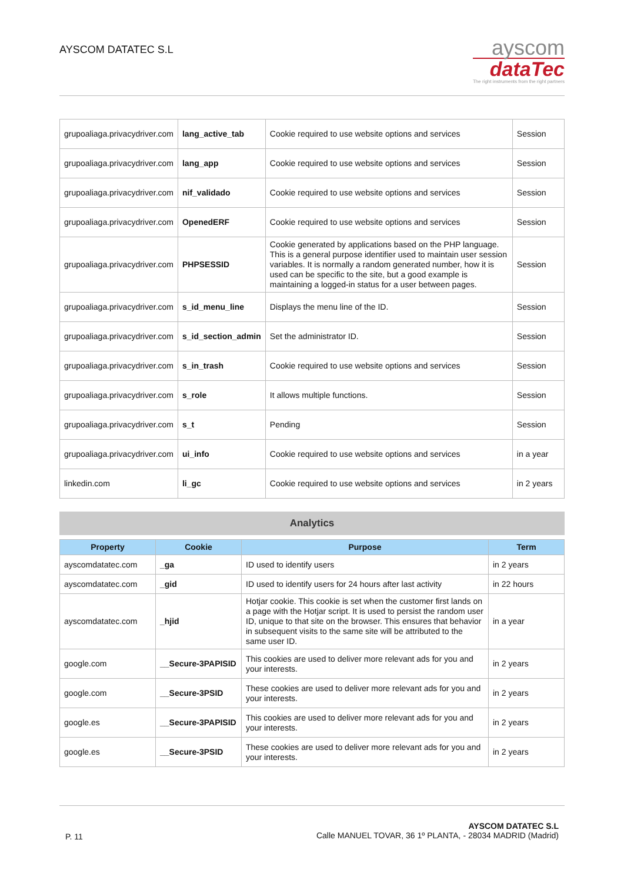AYSCOM DATATEC S.L
ayscom
dataTec
The right instruments from the right partners
| grupoaliaga.privacydriver.com | lang_active_tab | Cookie required to use website options and services | Session |
| grupoaliaga.privacydriver.com | lang_app | Cookie required to use website options and services | Session |
| grupoaliaga.privacydriver.com | nif_validado | Cookie required to use website options and services | Session |
| grupoaliaga.privacydriver.com | OpenedERF | Cookie required to use website options and services | Session |
| grupoaliaga.privacydriver.com | PHPSESSID | Cookie generated by applications based on the PHP language. This is a general purpose identifier used to maintain user session variables. It is normally a random generated number, how it is used can be specific to the site, but a good example is maintaining a logged-in status for a user between pages. | Session |
| grupoaliaga.privacydriver.com | s_id_menu_line | Displays the menu line of the ID. | Session |
| grupoaliaga.privacydriver.com | s_id_section_admin | Set the administrator ID. | Session |
| grupoaliaga.privacydriver.com | s_in_trash | Cookie required to use website options and services | Session |
| grupoaliaga.privacydriver.com | s_role | It allows multiple functions. | Session |
| grupoaliaga.privacydriver.com | s_t | Pending | Session |
| grupoaliaga.privacydriver.com | ui_info | Cookie required to use website options and services | in a year |
| linkedin.com | li_gc | Cookie required to use website options and services | in 2 years |
Analytics
| Property | Cookie | Purpose | Term |
| --- | --- | --- | --- |
| ayscomdatatec.com | _ga | ID used to identify users | in 2 years |
| ayscomdatatec.com | _gid | ID used to identify users for 24 hours after last activity | in 22 hours |
| ayscomdatatec.com | _hjid | Hotjar cookie. This cookie is set when the customer first lands on a page with the Hotjar script. It is used to persist the random user ID, unique to that site on the browser. This ensures that behavior in subsequent visits to the same site will be attributed to the same user ID. | in a year |
| google.com | __Secure-3PAPISID | This cookies are used to deliver more relevant ads for you and your interests. | in 2 years |
| google.com | __Secure-3PSID | These cookies are used to deliver more relevant ads for you and your interests. | in 2 years |
| google.es | __Secure-3PAPISID | This cookies are used to deliver more relevant ads for you and your interests. | in 2 years |
| google.es | __Secure-3PSID | These cookies are used to deliver more relevant ads for you and your interests. | in 2 years |
P. 11
AYSCOM DATATEC S.L
Calle MANUEL TOVAR, 36 1º PLANTA, - 28034 MADRID (Madrid)